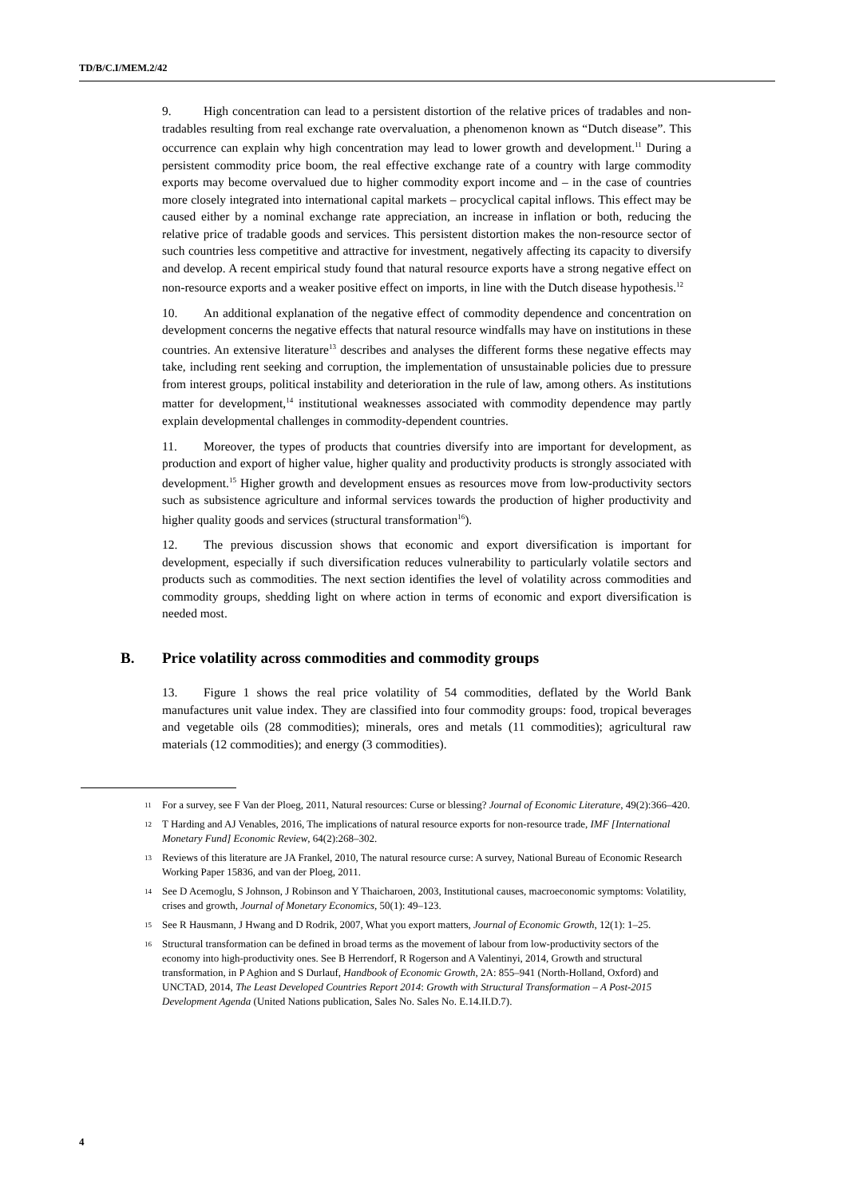TD/B/C.I/MEM.2/42
9. High concentration can lead to a persistent distortion of the relative prices of tradables and non-tradables resulting from real exchange rate overvaluation, a phenomenon known as “Dutch disease”. This occurrence can explain why high concentration may lead to lower growth and development.<sup>11</sup> During a persistent commodity price boom, the real effective exchange rate of a country with large commodity exports may become overvalued due to higher commodity export income and – in the case of countries more closely integrated into international capital markets – procyclical capital inflows. This effect may be caused either by a nominal exchange rate appreciation, an increase in inflation or both, reducing the relative price of tradable goods and services. This persistent distortion makes the non-resource sector of such countries less competitive and attractive for investment, negatively affecting its capacity to diversify and develop. A recent empirical study found that natural resource exports have a strong negative effect on non-resource exports and a weaker positive effect on imports, in line with the Dutch disease hypothesis.<sup>12</sup>
10. An additional explanation of the negative effect of commodity dependence and concentration on development concerns the negative effects that natural resource windfalls may have on institutions in these countries. An extensive literature<sup>13</sup> describes and analyses the different forms these negative effects may take, including rent seeking and corruption, the implementation of unsustainable policies due to pressure from interest groups, political instability and deterioration in the rule of law, among others. As institutions matter for development,<sup>14</sup> institutional weaknesses associated with commodity dependence may partly explain developmental challenges in commodity-dependent countries.
11. Moreover, the types of products that countries diversify into are important for development, as production and export of higher value, higher quality and productivity products is strongly associated with development.<sup>15</sup> Higher growth and development ensues as resources move from low-productivity sectors such as subsistence agriculture and informal services towards the production of higher productivity and higher quality goods and services (structural transformation<sup>16</sup>).
12. The previous discussion shows that economic and export diversification is important for development, especially if such diversification reduces vulnerability to particularly volatile sectors and products such as commodities. The next section identifies the level of volatility across commodities and commodity groups, shedding light on where action in terms of economic and export diversification is needed most.
B. Price volatility across commodities and commodity groups
13. Figure 1 shows the real price volatility of 54 commodities, deflated by the World Bank manufactures unit value index. They are classified into four commodity groups: food, tropical beverages and vegetable oils (28 commodities); minerals, ores and metals (11 commodities); agricultural raw materials (12 commodities); and energy (3 commodities).
11 For a survey, see F Van der Ploeg, 2011, Natural resources: Curse or blessing? Journal of Economic Literature, 49(2):366–420.
12 T Harding and AJ Venables, 2016, The implications of natural resource exports for non-resource trade, IMF [International Monetary Fund] Economic Review, 64(2):268–302.
13 Reviews of this literature are JA Frankel, 2010, The natural resource curse: A survey, National Bureau of Economic Research Working Paper 15836, and van der Ploeg, 2011.
14 See D Acemoglu, S Johnson, J Robinson and Y Thaicharoen, 2003, Institutional causes, macroeconomic symptoms: Volatility, crises and growth, Journal of Monetary Economics, 50(1): 49–123.
15 See R Hausmann, J Hwang and D Rodrik, 2007, What you export matters, Journal of Economic Growth, 12(1): 1–25.
16 Structural transformation can be defined in broad terms as the movement of labour from low-productivity sectors of the economy into high-productivity ones. See B Herrendorf, R Rogerson and A Valentinyi, 2014, Growth and structural transformation, in P Aghion and S Durlauf, Handbook of Economic Growth, 2A: 855–941 (North-Holland, Oxford) and UNCTAD, 2014, The Least Developed Countries Report 2014: Growth with Structural Transformation – A Post-2015 Development Agenda (United Nations publication, Sales No. Sales No. E.14.II.D.7).
4